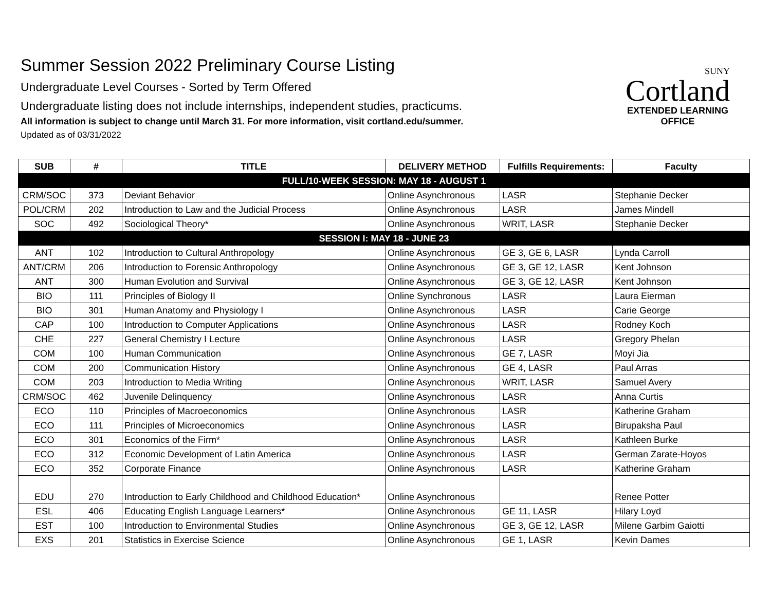Summer Session 2022 Preliminary Course Listing
Undergraduate Level Courses - Sorted by Term Offered
Undergraduate listing does not include internships, independent studies, practicums.
All information is subject to change until March 31. For more information, visit cortland.edu/summer.
Updated as of 03/31/2022
SUNY
Cortland
EXTENDED LEARNING
OFFICE
| SUB | # | TITLE | DELIVERY METHOD | Fulfills Requirements: | Faculty |
| --- | --- | --- | --- | --- | --- |
| FULL/10-WEEK SESSION: MAY 18 - AUGUST 1 | | | | | |
| CRM/SOC | 373 | Deviant Behavior | Online Asynchronous | LASR | Stephanie Decker |
| POL/CRM | 202 | Introduction to Law and the Judicial Process | Online Asynchronous | LASR | James Mindell |
| SOC | 492 | Sociological Theory* | Online Asynchronous | WRIT, LASR | Stephanie Decker |
| SESSION I: MAY 18 - JUNE 23 | | | | | |
| ANT | 102 | Introduction to Cultural Anthropology | Online Asynchronous | GE 3, GE 6, LASR | Lynda Carroll |
| ANT/CRM | 206 | Introduction to Forensic Anthropology | Online Asynchronous | GE 3, GE 12, LASR | Kent Johnson |
| ANT | 300 | Human Evolution and Survival | Online Asynchronous | GE 3, GE 12, LASR | Kent Johnson |
| BIO | 111 | Principles of Biology II | Online Synchronous | LASR | Laura Eierman |
| BIO | 301 | Human Anatomy and Physiology I | Online Asynchronous | LASR | Carie George |
| CAP | 100 | Introduction to Computer Applications | Online Asynchronous | LASR | Rodney Koch |
| CHE | 227 | General Chemistry I Lecture | Online Asynchronous | LASR | Gregory Phelan |
| COM | 100 | Human Communication | Online Asynchronous | GE 7, LASR | Moyi Jia |
| COM | 200 | Communication History | Online Asynchronous | GE 4, LASR | Paul Arras |
| COM | 203 | Introduction to Media Writing | Online Asynchronous | WRIT, LASR | Samuel Avery |
| CRM/SOC | 462 | Juvenile Delinquency | Online Asynchronous | LASR | Anna Curtis |
| ECO | 110 | Principles of Macroeconomics | Online Asynchronous | LASR | Katherine Graham |
| ECO | 111 | Principles of Microeconomics | Online Asynchronous | LASR | Birupaksha Paul |
| ECO | 301 | Economics of the Firm* | Online Asynchronous | LASR | Kathleen Burke |
| ECO | 312 | Economic Development of Latin America | Online Asynchronous | LASR | German Zarate-Hoyos |
| ECO | 352 | Corporate Finance | Online Asynchronous | LASR | Katherine Graham |
| EDU | 270 | Introduction to Early Childhood and Childhood Education* | Online Asynchronous | | Renee Potter |
| ESL | 406 | Educating English Language Learners* | Online Asynchronous | GE 11, LASR | Hilary Loyd |
| EST | 100 | Introduction to Environmental Studies | Online Asynchronous | GE 3, GE 12, LASR | Milene Garbim Gaiotti |
| EXS | 201 | Statistics in Exercise Science | Online Asynchronous | GE 1, LASR | Kevin Dames |